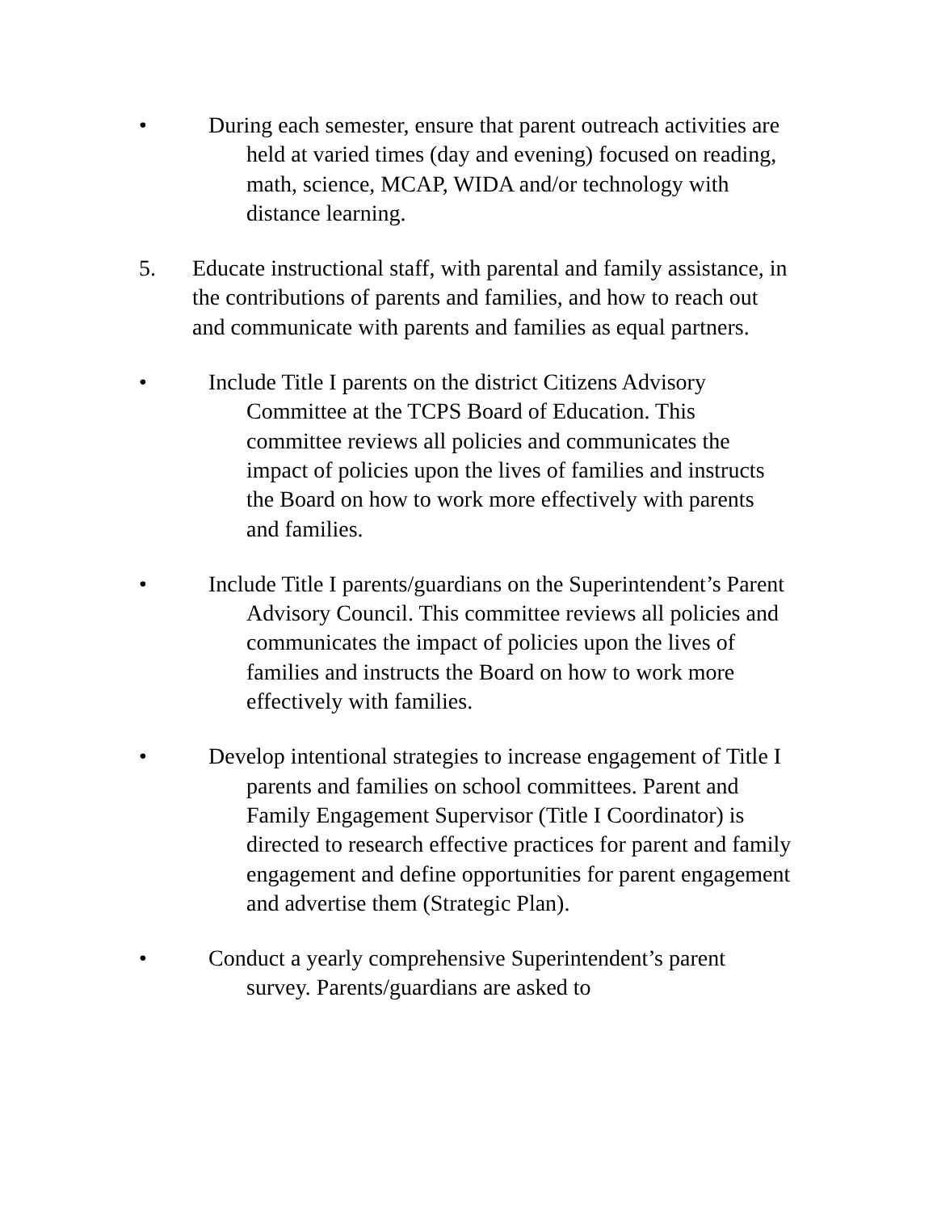• During each semester, ensure that parent outreach activities are held at varied times (day and evening) focused on reading, math, science, MCAP, WIDA and/or technology with distance learning.
5. Educate instructional staff, with parental and family assistance, in the contributions of parents and families, and how to reach out and communicate with parents and families as equal partners.
• Include Title I parents on the district Citizens Advisory Committee at the TCPS Board of Education. This committee reviews all policies and communicates the impact of policies upon the lives of families and instructs the Board on how to work more effectively with parents and families.
• Include Title I parents/guardians on the Superintendent’s Parent Advisory Council. This committee reviews all policies and communicates the impact of policies upon the lives of families and instructs the Board on how to work more effectively with families.
• Develop intentional strategies to increase engagement of Title I parents and families on school committees. Parent and Family Engagement Supervisor (Title I Coordinator) is directed to research effective practices for parent and family engagement and define opportunities for parent engagement and advertise them (Strategic Plan).
• Conduct a yearly comprehensive Superintendent’s parent survey. Parents/guardians are asked to